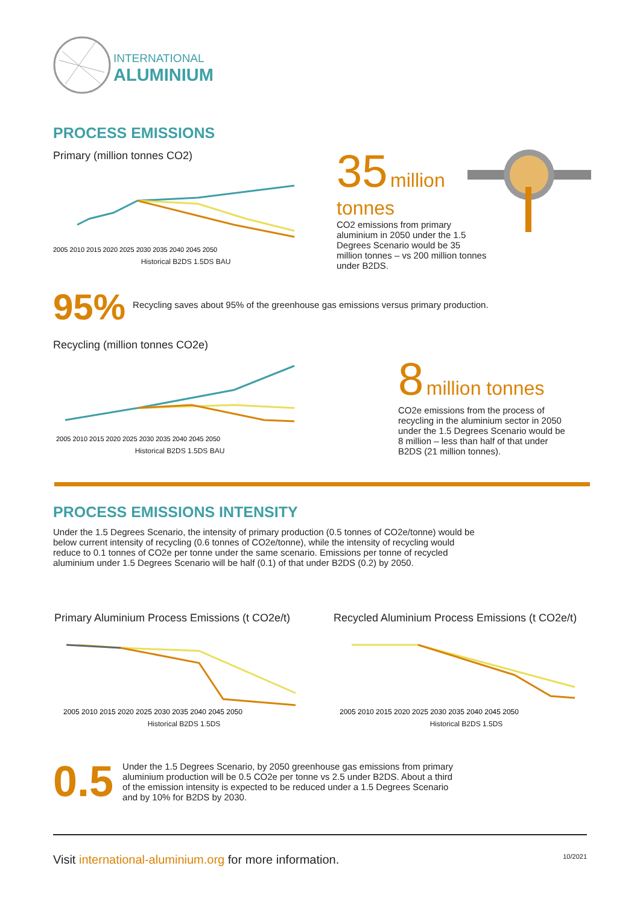INTERNATIONAL
ALUMINIUM
PROCESS EMISSIONS
Primary (million tonnes CO2)
2005 2010 2015 2020 2025 2030 2035 2040 2045 2050
Historical B2DS 1.5DS BAU
35 million tonnes
CO2 emissions from primary aluminium in 2050 under the 1.5 Degrees Scenario would be 35 million tonnes – vs 200 million tonnes under B2DS.
95% Recycling saves about 95% of the greenhouse gas emissions versus primary production.
Recycling (million tonnes CO2e)
2005 2010 2015 2020 2025 2030 2035 2040 2045 2050
Historical B2DS 1.5DS BAU
8 million tonnes
CO2e emissions from the process of recycling in the aluminium sector in 2050 under the 1.5 Degrees Scenario would be 8 million – less than half of that under B2DS (21 million tonnes).
PROCESS EMISSIONS INTENSITY
Under the 1.5 Degrees Scenario, the intensity of primary production (0.5 tonnes of CO2e/tonne) would be below current intensity of recycling (0.6 tonnes of CO2e/tonne), while the intensity of recycling would reduce to 0.1 tonnes of CO2e per tonne under the same scenario. Emissions per tonne of recycled aluminium under 1.5 Degrees Scenario will be half (0.1) of that under B2DS (0.2) by 2050.
Primary Aluminium Process Emissions (t CO2e/t)
2005 2010 2015 2020 2025 2030 2035 2040 2045 2050
Historical B2DS 1.5DS
Recycled Aluminium Process Emissions (t CO2e/t)
2005 2010 2015 2020 2025 2030 2035 2040 2045 2050
Historical B2DS 1.5DS
0.5
Under the 1.5 Degrees Scenario, by 2050 greenhouse gas emissions from primary aluminium production will be 0.5 CO2e per tonne vs 2.5 under B2DS. About a third of the emission intensity is expected to be reduced under a 1.5 Degrees Scenario and by 10% for B2DS by 2030.
Visit international-aluminium.org for more information. 10/2021